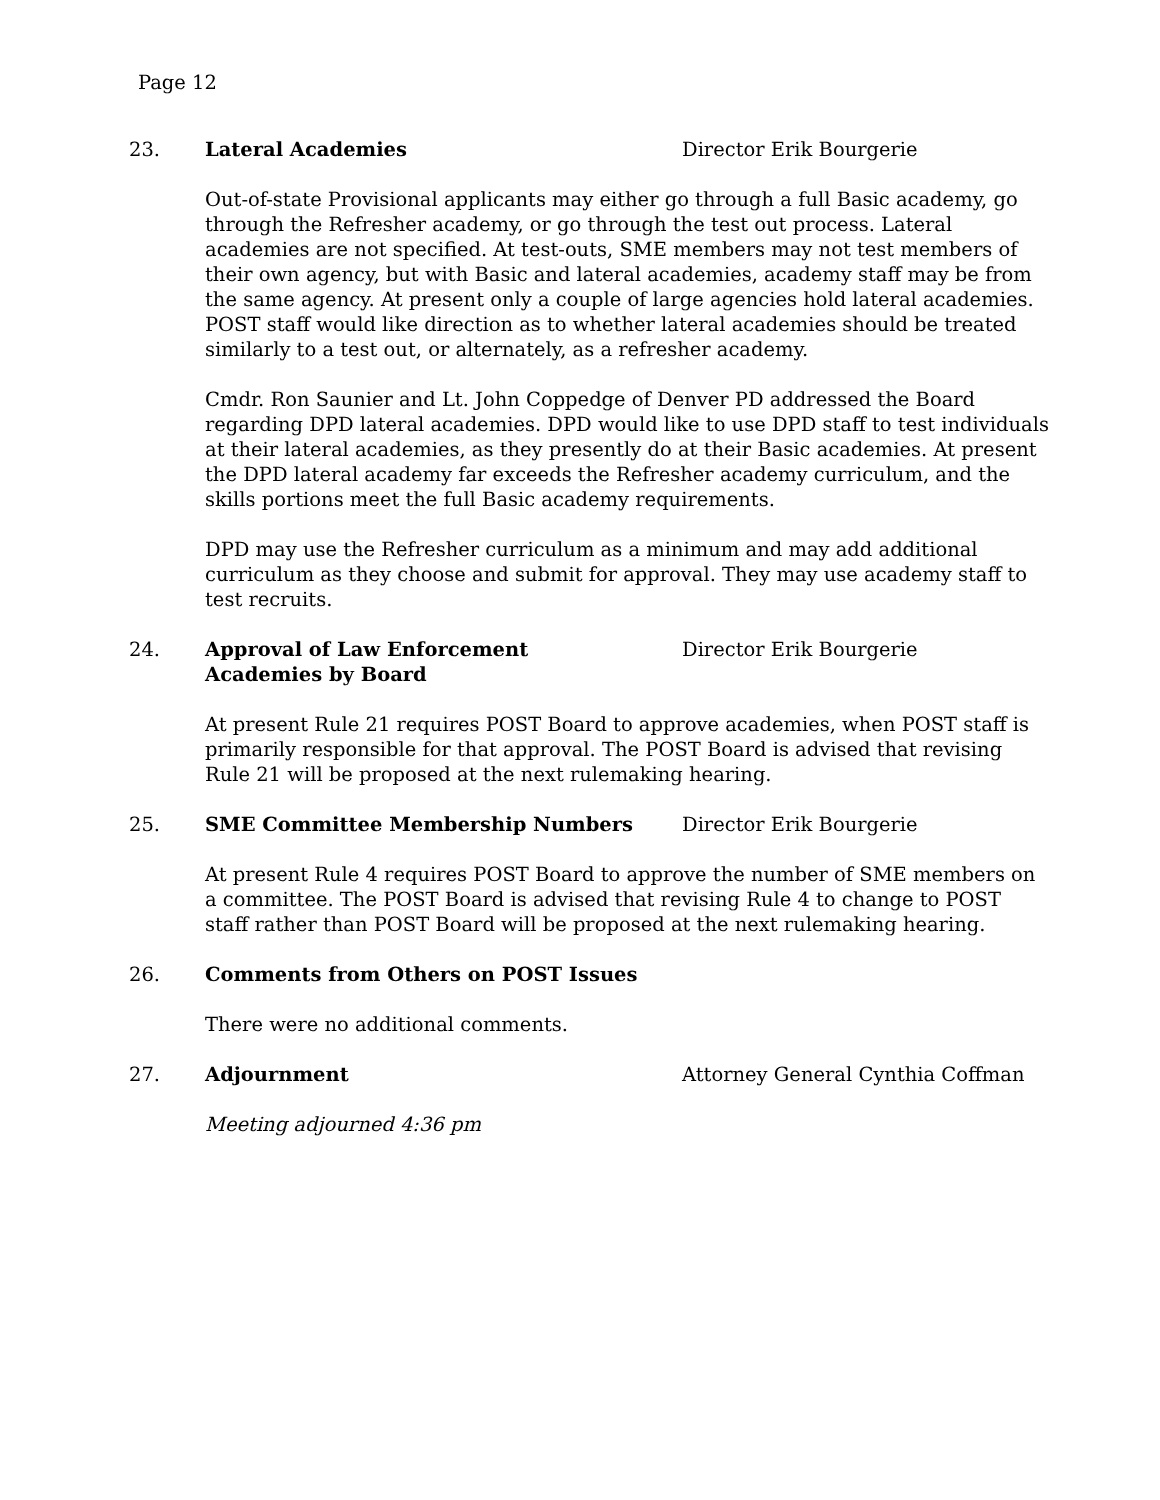Page 12
23. Lateral Academies Director Erik Bourgerie
Out-of-state Provisional applicants may either go through a full Basic academy, go through the Refresher academy, or go through the test out process. Lateral academies are not specified. At test-outs, SME members may not test members of their own agency, but with Basic and lateral academies, academy staff may be from the same agency. At present only a couple of large agencies hold lateral academies. POST staff would like direction as to whether lateral academies should be treated similarly to a test out, or alternately, as a refresher academy.
Cmdr. Ron Saunier and Lt. John Coppedge of Denver PD addressed the Board regarding DPD lateral academies. DPD would like to use DPD staff to test individuals at their lateral academies, as they presently do at their Basic academies. At present the DPD lateral academy far exceeds the Refresher academy curriculum, and the skills portions meet the full Basic academy requirements.
DPD may use the Refresher curriculum as a minimum and may add additional curriculum as they choose and submit for approval. They may use academy staff to test recruits.
24. Approval of Law Enforcement
Academies by Board
Director Erik Bourgerie
At present Rule 21 requires POST Board to approve academies, when POST staff is primarily responsible for that approval. The POST Board is advised that revising Rule 21 will be proposed at the next rulemaking hearing.
25. SME Committee Membership Numbers Director Erik Bourgerie
At present Rule 4 requires POST Board to approve the number of SME members on a committee. The POST Board is advised that revising Rule 4 to change to POST staff rather than POST Board will be proposed at the next rulemaking hearing.
26. Comments from Others on POST Issues
There were no additional comments.
27. Adjournment Attorney General Cynthia Coffman
Meeting adjourned 4:36 pm